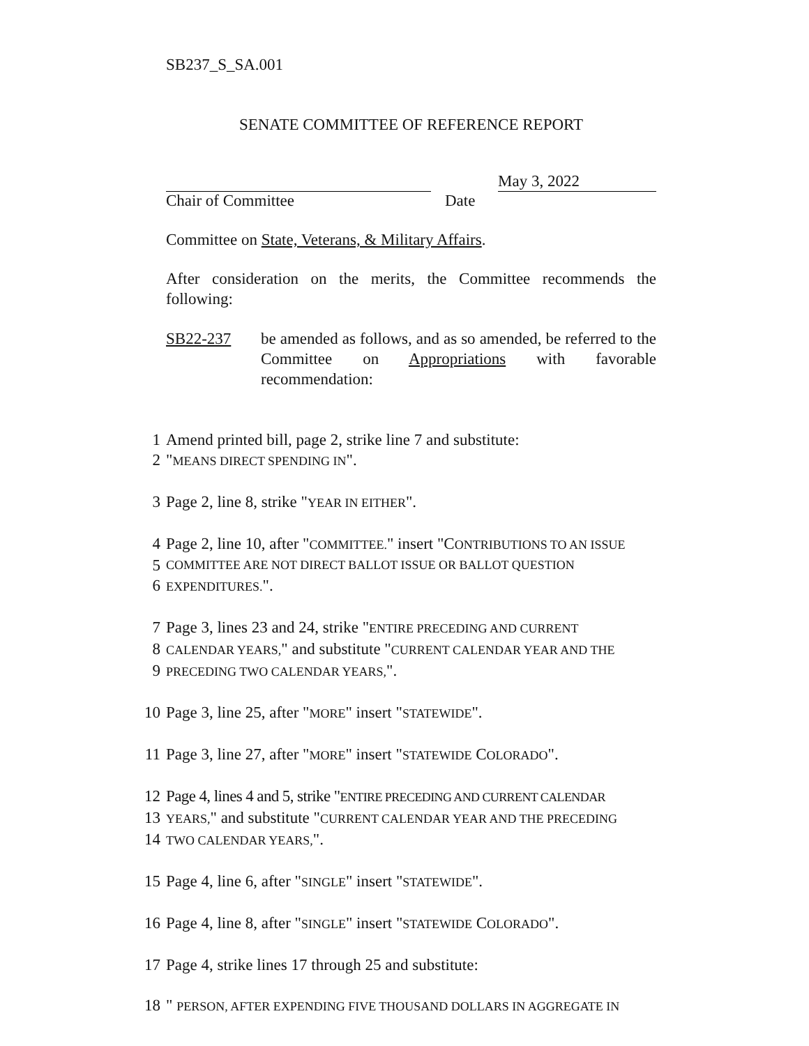SB237_S_SA.001
SENATE COMMITTEE OF REFERENCE REPORT
May 3, 2022
Chair of Committee Date
Committee on State, Veterans, & Military Affairs.
After consideration on the merits, the Committee recommends the following:
SB22-237 be amended as follows, and as so amended, be referred to the Committee on Appropriations with favorable recommendation:
1 Amend printed bill, page 2, strike line 7 and substitute:
2 "MEANS DIRECT SPENDING IN".
3 Page 2, line 8, strike "YEAR IN EITHER".
4 Page 2, line 10, after "COMMITTEE." insert "CONTRIBUTIONS TO AN ISSUE
5 COMMITTEE ARE NOT DIRECT BALLOT ISSUE OR BALLOT QUESTION
6 EXPENDITURES.".
7 Page 3, lines 23 and 24, strike "ENTIRE PRECEDING AND CURRENT
8 CALENDAR YEARS," and substitute "CURRENT CALENDAR YEAR AND THE
9 PRECEDING TWO CALENDAR YEARS,".
10 Page 3, line 25, after "MORE" insert "STATEWIDE".
11 Page 3, line 27, after "MORE" insert "STATEWIDE COLORADO".
12 Page 4, lines 4 and 5, strike "ENTIRE PRECEDING AND CURRENT CALENDAR
13 YEARS," and substitute "CURRENT CALENDAR YEAR AND THE PRECEDING
14 TWO CALENDAR YEARS,".
15 Page 4, line 6, after "SINGLE" insert "STATEWIDE".
16 Page 4, line 8, after "SINGLE" insert "STATEWIDE COLORADO".
17 Page 4, strike lines 17 through 25 and substitute:
18 " PERSON, AFTER EXPENDING FIVE THOUSAND DOLLARS IN AGGREGATE IN